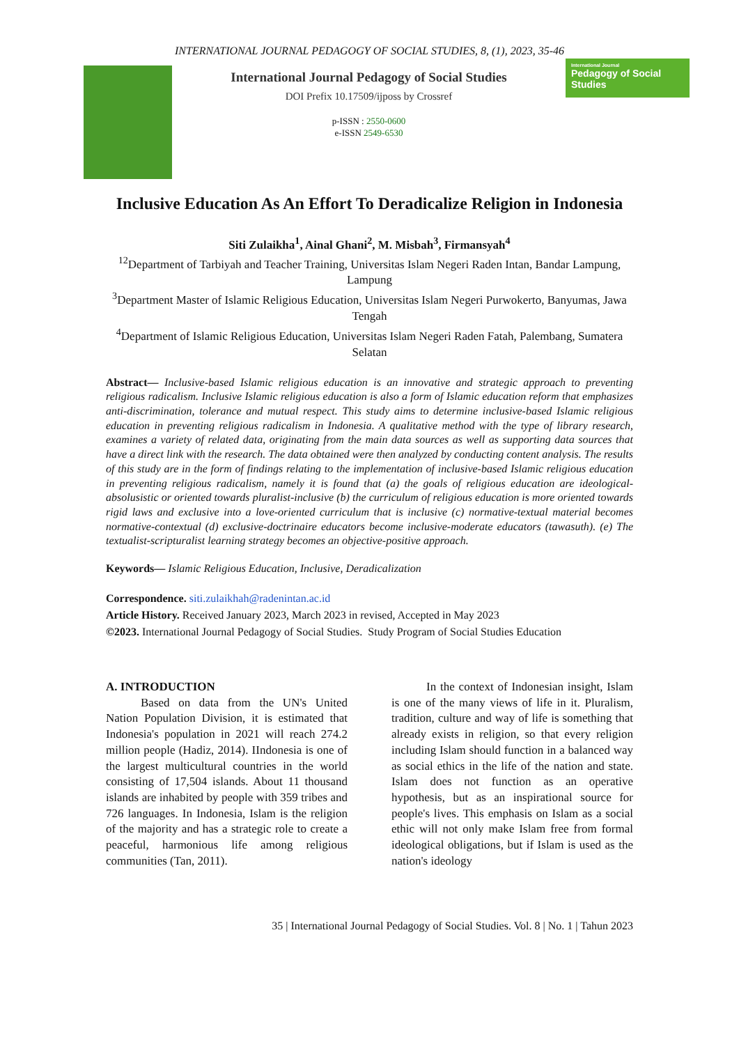INTERNATIONAL JOURNAL PEDAGOGY OF SOCIAL STUDIES, 8, (1), 2023, 35-46
International Journal Pedagogy of Social Studies
DOI Prefix 10.17509/ijposs by Crossref
p-ISSN : 2550-0600
e-ISSN 2549-6530
International Journal
Pedagogy of Social Studies
Inclusive Education As An Effort To Deradicalize Religion in Indonesia
Siti Zulaikha<sup>1</sup>, Ainal Ghani<sup>2</sup>, M. Misbah<sup>3</sup>, Firmansyah<sup>4</sup>
<sup>12</sup> Department of Tarbiyah and Teacher Training, Universitas Islam Negeri Raden Intan, Bandar Lampung, Lampung
<sup>3</sup> Department Master of Islamic Religious Education, Universitas Islam Negeri Purwokerto, Banyumas, Jawa Tengah
<sup>4</sup> Department of Islamic Religious Education, Universitas Islam Negeri Raden Fatah, Palembang, Sumatera Selatan
Abstract— Inclusive-based Islamic religious education is an innovative and strategic approach to preventing religious radicalism. Inclusive Islamic religious education is also a form of Islamic education reform that emphasizes anti-discrimination, tolerance and mutual respect. This study aims to determine inclusive-based Islamic religious education in preventing religious radicalism in Indonesia. A qualitative method with the type of library research, examines a variety of related data, originating from the main data sources as well as supporting data sources that have a direct link with the research. The data obtained were then analyzed by conducting content analysis. The results of this study are in the form of findings relating to the implementation of inclusive-based Islamic religious education in preventing religious radicalism, namely it is found that (a) the goals of religious education are ideological-absolusistic or oriented towards pluralist-inclusive (b) the curriculum of religious education is more oriented towards rigid laws and exclusive into a love-oriented curriculum that is inclusive (c) normative-textual material becomes normative-contextual (d) exclusive-doctrinaire educators become inclusive-moderate educators (tawasuth). (e) The textualist-scripturalist learning strategy becomes an objective-positive approach.
Keywords— Islamic Religious Education, Inclusive, Deradicalization
Correspondence. siti.zulaikhah@radenintan.ac.id
Article History. Received January 2023, March 2023 in revised, Accepted in May 2023
©2023. International Journal Pedagogy of Social Studies. Study Program of Social Studies Education
A. INTRODUCTION
Based on data from the UN's United Nation Population Division, it is estimated that Indonesia's population in 2021 will reach 274.2 million people (Hadiz, 2014). IIndonesia is one of the largest multicultural countries in the world consisting of 17,504 islands. About 11 thousand islands are inhabited by people with 359 tribes and 726 languages. In Indonesia, Islam is the religion of the majority and has a strategic role to create a peaceful, harmonious life among religious communities (Tan, 2011).
In the context of Indonesian insight, Islam is one of the many views of life in it. Pluralism, tradition, culture and way of life is something that already exists in religion, so that every religion including Islam should function in a balanced way as social ethics in the life of the nation and state. Islam does not function as an operative hypothesis, but as an inspirational source for people's lives. This emphasis on Islam as a social ethic will not only make Islam free from formal ideological obligations, but if Islam is used as the nation's ideology
35 | International Journal Pedagogy of Social Studies. Vol. 8 | No. 1 | Tahun 2023